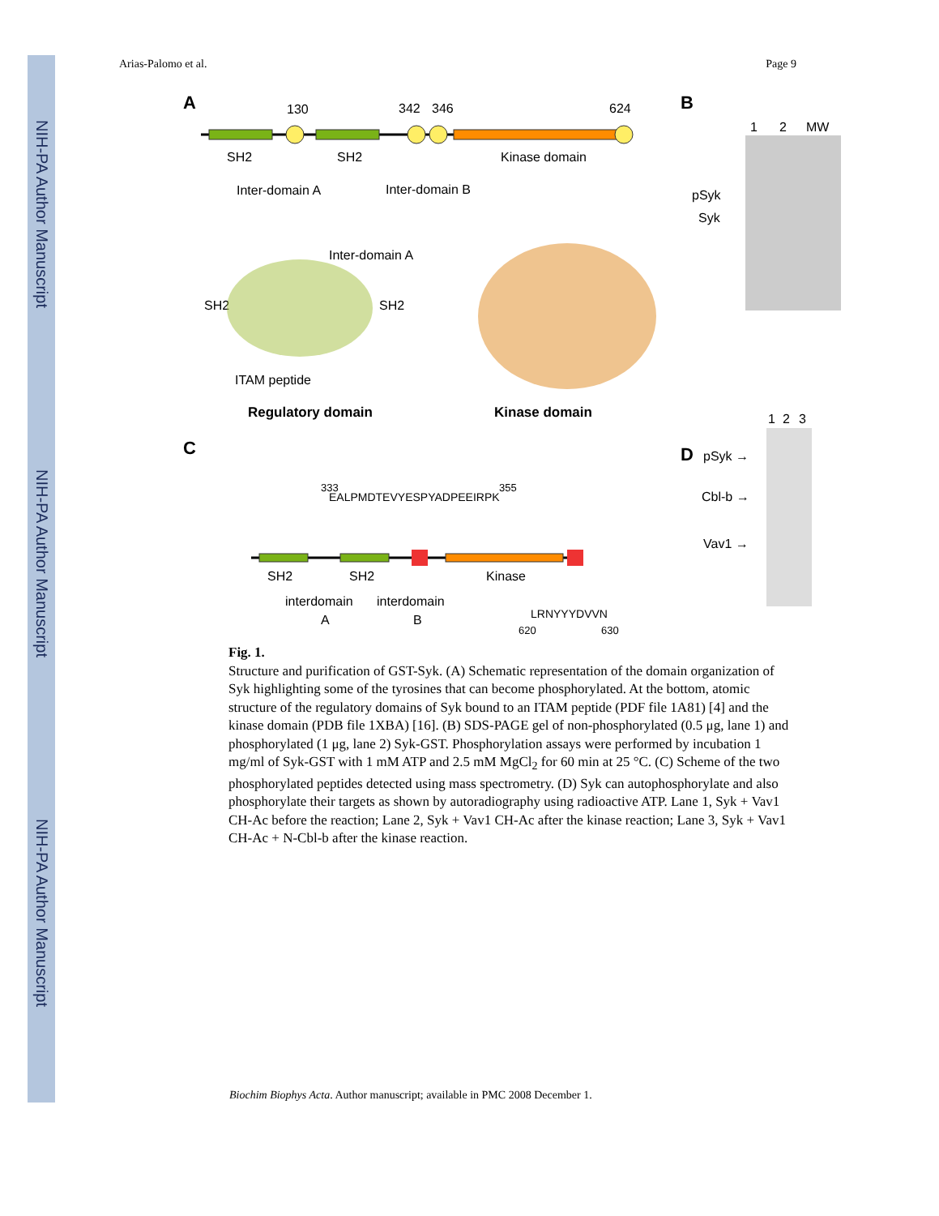NIH-PA Author Manuscript
NIH-PA Author Manuscript
NIH-PA Author Manuscript
Arias-Palomo et al. Page 9
A
130
342
346
624
SH2
SH2
Kinase domain
Inter-domain A
Inter-domain B
Inter-domain A
SH2
SH2
ITAM peptide
Regulatory domain
Kinase domain
C
333
355
EALPMDTEVYESPYADPEEIRPK
SH2
SH2
Kinase
interdomain
interdomain
A
B
LRNYYYDVVN
620
630
B
1
2
MW
pSyk
Syk
D
1
2
3
pSyk →
Cbl-b →
Vav1 →
Fig. 1.
Structure and purification of GST-Syk. (A) Schematic representation of the domain organization of Syk highlighting some of the tyrosines that can become phosphorylated. At the bottom, atomic structure of the regulatory domains of Syk bound to an ITAM peptide (PDF file 1A81) [4] and the kinase domain (PDB file 1XBA) [16]. (B) SDS-PAGE gel of non-phosphorylated (0.5 μg, lane 1) and phosphorylated (1 μg, lane 2) Syk-GST. Phosphorylation assays were performed by incubation 1 mg/ml of Syk-GST with 1 mM ATP and 2.5 mM MgCl<sub>2</sub> for 60 min at 25 °C. (C) Scheme of the two phosphorylated peptides detected using mass spectrometry. (D) Syk can autophosphorylate and also phosphorylate their targets as shown by autoradiography using radioactive ATP. Lane 1, Syk + Vav1 CH-Ac before the reaction; Lane 2, Syk + Vav1 CH-Ac after the kinase reaction; Lane 3, Syk + Vav1 CH-Ac + N-Cbl-b after the kinase reaction.
Biochim Biophys Acta. Author manuscript; available in PMC 2008 December 1.